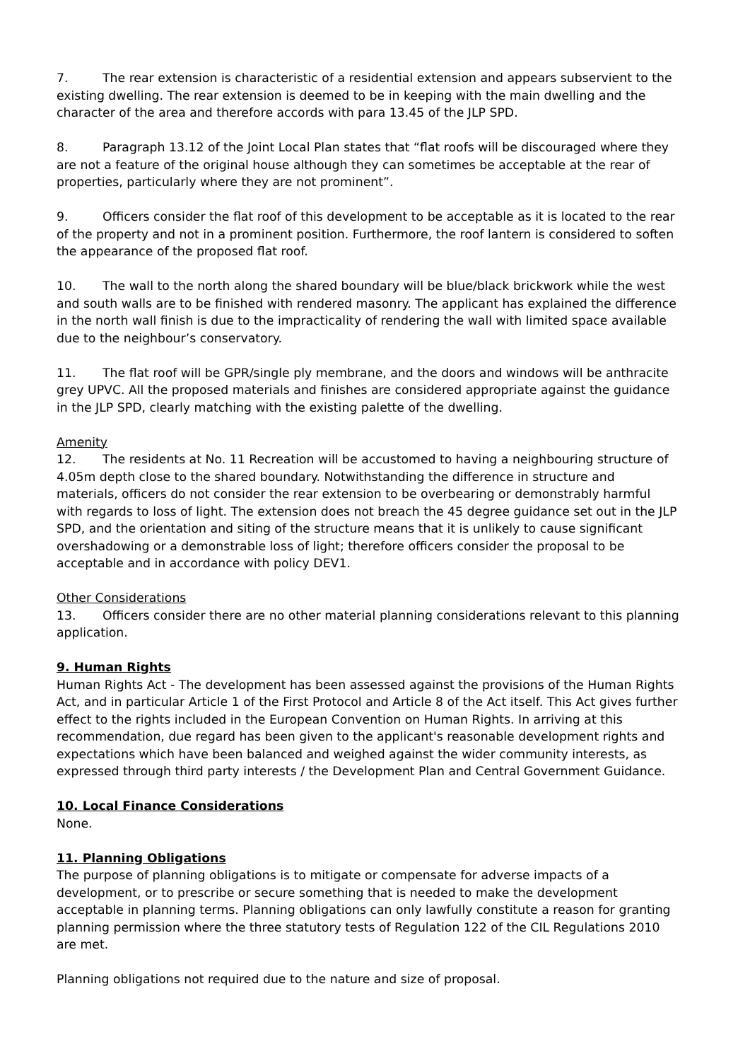7. The rear extension is characteristic of a residential extension and appears subservient to the existing dwelling. The rear extension is deemed to be in keeping with the main dwelling and the character of the area and therefore accords with para 13.45 of the JLP SPD.
8. Paragraph 13.12 of the Joint Local Plan states that “flat roofs will be discouraged where they are not a feature of the original house although they can sometimes be acceptable at the rear of properties, particularly where they are not prominent”.
9. Officers consider the flat roof of this development to be acceptable as it is located to the rear of the property and not in a prominent position. Furthermore, the roof lantern is considered to soften the appearance of the proposed flat roof.
10. The wall to the north along the shared boundary will be blue/black brickwork while the west and south walls are to be finished with rendered masonry. The applicant has explained the difference in the north wall finish is due to the impracticality of rendering the wall with limited space available due to the neighbour’s conservatory.
11. The flat roof will be GPR/single ply membrane, and the doors and windows will be anthracite grey UPVC. All the proposed materials and finishes are considered appropriate against the guidance in the JLP SPD, clearly matching with the existing palette of the dwelling.
Amenity
12. The residents at No. 11 Recreation will be accustomed to having a neighbouring structure of 4.05m depth close to the shared boundary. Notwithstanding the difference in structure and materials, officers do not consider the rear extension to be overbearing or demonstrably harmful with regards to loss of light. The extension does not breach the 45 degree guidance set out in the JLP SPD, and the orientation and siting of the structure means that it is unlikely to cause significant overshadowing or a demonstrable loss of light; therefore officers consider the proposal to be acceptable and in accordance with policy DEV1.
Other Considerations
13. Officers consider there are no other material planning considerations relevant to this planning application.
9. Human Rights
Human Rights Act - The development has been assessed against the provisions of the Human Rights Act, and in particular Article 1 of the First Protocol and Article 8 of the Act itself. This Act gives further effect to the rights included in the European Convention on Human Rights. In arriving at this recommendation, due regard has been given to the applicant's reasonable development rights and expectations which have been balanced and weighed against the wider community interests, as expressed through third party interests / the Development Plan and Central Government Guidance.
10. Local Finance Considerations
None.
11. Planning Obligations
The purpose of planning obligations is to mitigate or compensate for adverse impacts of a development, or to prescribe or secure something that is needed to make the development acceptable in planning terms. Planning obligations can only lawfully constitute a reason for granting planning permission where the three statutory tests of Regulation 122 of the CIL Regulations 2010 are met.
Planning obligations not required due to the nature and size of proposal.